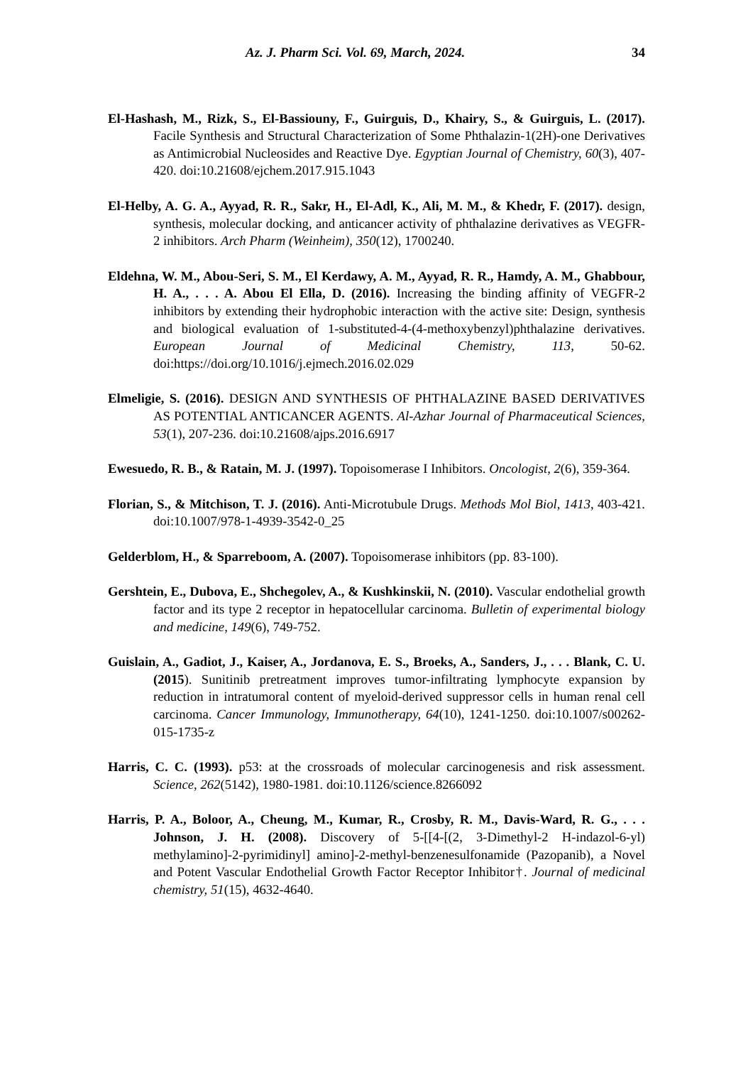Az. J. Pharm Sci. Vol. 69, March, 2024. 34
El-Hashash, M., Rizk, S., El-Bassiouny, F., Guirguis, D., Khairy, S., & Guirguis, L. (2017). Facile Synthesis and Structural Characterization of Some Phthalazin-1(2H)-one Derivatives as Antimicrobial Nucleosides and Reactive Dye. Egyptian Journal of Chemistry, 60(3), 407-420. doi:10.21608/ejchem.2017.915.1043
El-Helby, A. G. A., Ayyad, R. R., Sakr, H., El-Adl, K., Ali, M. M., & Khedr, F. (2017). design, synthesis, molecular docking, and anticancer activity of phthalazine derivatives as VEGFR-2 inhibitors. Arch Pharm (Weinheim), 350(12), 1700240.
Eldehna, W. M., Abou-Seri, S. M., El Kerdawy, A. M., Ayyad, R. R., Hamdy, A. M., Ghabbour, H. A., . . . A. Abou El Ella, D. (2016). Increasing the binding affinity of VEGFR-2 inhibitors by extending their hydrophobic interaction with the active site: Design, synthesis and biological evaluation of 1-substituted-4-(4-methoxybenzyl)phthalazine derivatives. European Journal of Medicinal Chemistry, 113, 50-62. doi:https://doi.org/10.1016/j.ejmech.2016.02.029
Elmeligie, S. (2016). DESIGN AND SYNTHESIS OF PHTHALAZINE BASED DERIVATIVES AS POTENTIAL ANTICANCER AGENTS. Al-Azhar Journal of Pharmaceutical Sciences, 53(1), 207-236. doi:10.21608/ajps.2016.6917
Ewesuedo, R. B., & Ratain, M. J. (1997). Topoisomerase I Inhibitors. Oncologist, 2(6), 359-364.
Florian, S., & Mitchison, T. J. (2016). Anti-Microtubule Drugs. Methods Mol Biol, 1413, 403-421. doi:10.1007/978-1-4939-3542-0_25
Gelderblom, H., & Sparreboom, A. (2007). Topoisomerase inhibitors (pp. 83-100).
Gershtein, E., Dubova, E., Shchegolev, A., & Kushkinskii, N. (2010). Vascular endothelial growth factor and its type 2 receptor in hepatocellular carcinoma. Bulletin of experimental biology and medicine, 149(6), 749-752.
Guislain, A., Gadiot, J., Kaiser, A., Jordanova, E. S., Broeks, A., Sanders, J., . . . Blank, C. U. (2015). Sunitinib pretreatment improves tumor-infiltrating lymphocyte expansion by reduction in intratumoral content of myeloid-derived suppressor cells in human renal cell carcinoma. Cancer Immunology, Immunotherapy, 64(10), 1241-1250. doi:10.1007/s00262-015-1735-z
Harris, C. C. (1993). p53: at the crossroads of molecular carcinogenesis and risk assessment. Science, 262(5142), 1980-1981. doi:10.1126/science.8266092
Harris, P. A., Boloor, A., Cheung, M., Kumar, R., Crosby, R. M., Davis-Ward, R. G., . . . Johnson, J. H. (2008). Discovery of 5-[[4-[(2, 3-Dimethyl-2 H-indazol-6-yl) methylamino]-2-pyrimidinyl] amino]-2-methyl-benzenesulfonamide (Pazopanib), a Novel and Potent Vascular Endothelial Growth Factor Receptor Inhibitor†. Journal of medicinal chemistry, 51(15), 4632-4640.